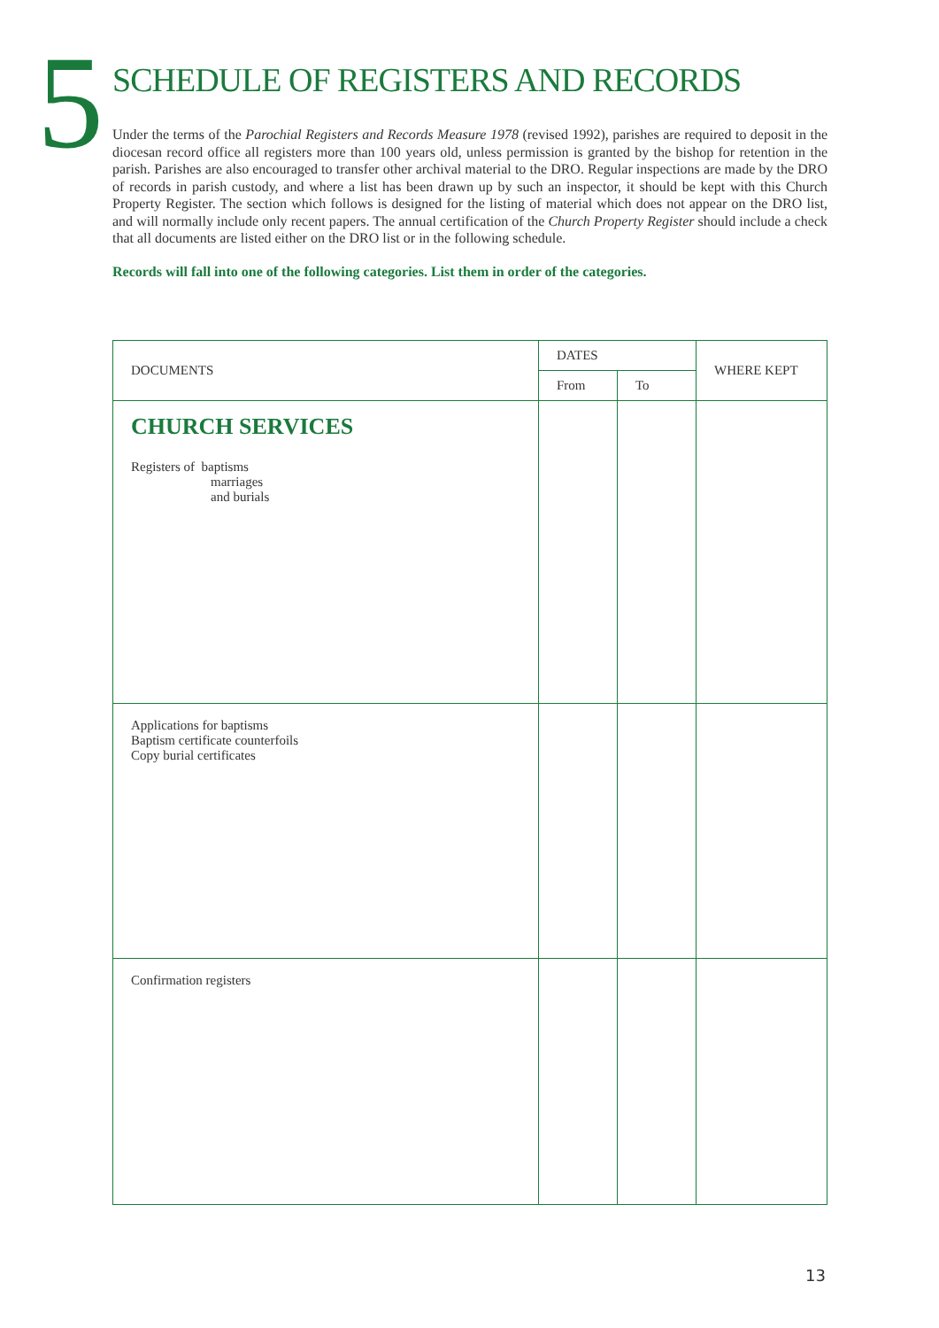5
SCHEDULE OF REGISTERS AND RECORDS
Under the terms of the Parochial Registers and Records Measure 1978 (revised 1992), parishes are required to deposit in the diocesan record office all registers more than 100 years old, unless permission is granted by the bishop for retention in the parish. Parishes are also encouraged to transfer other archival material to the DRO. Regular inspections are made by the DRO of records in parish custody, and where a list has been drawn up by such an inspector, it should be kept with this Church Property Register. The section which follows is designed for the listing of material which does not appear on the DRO list, and will normally include only recent papers. The annual certification of the Church Property Register should include a check that all documents are listed either on the DRO list or in the following schedule.
Records will fall into one of the following categories. List them in order of the categories.
| DOCUMENTS | DATES | | WHERE KEPT |
| --- | --- | --- | --- |
| | From | To | |
| CHURCH SERVICES Registers of baptisms marriages and burials | | | |
| Applications for baptisms Baptism certificate counterfoils Copy burial certificates | | | |
| Confirmation registers | | | |
13